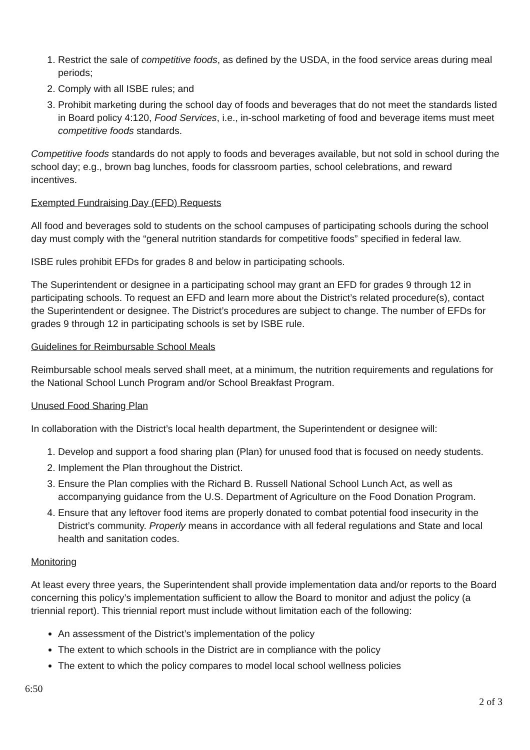1. Restrict the sale of competitive foods, as defined by the USDA, in the food service areas during meal periods;
2. Comply with all ISBE rules; and
3. Prohibit marketing during the school day of foods and beverages that do not meet the standards listed in Board policy 4:120, Food Services, i.e., in-school marketing of food and beverage items must meet competitive foods standards.
Competitive foods standards do not apply to foods and beverages available, but not sold in school during the school day; e.g., brown bag lunches, foods for classroom parties, school celebrations, and reward incentives.
Exempted Fundraising Day (EFD) Requests
All food and beverages sold to students on the school campuses of participating schools during the school day must comply with the “general nutrition standards for competitive foods” specified in federal law.
ISBE rules prohibit EFDs for grades 8 and below in participating schools.
The Superintendent or designee in a participating school may grant an EFD for grades 9 through 12 in participating schools. To request an EFD and learn more about the District’s related procedure(s), contact the Superintendent or designee. The District’s procedures are subject to change. The number of EFDs for grades 9 through 12 in participating schools is set by ISBE rule.
Guidelines for Reimbursable School Meals
Reimbursable school meals served shall meet, at a minimum, the nutrition requirements and regulations for the National School Lunch Program and/or School Breakfast Program.
Unused Food Sharing Plan
In collaboration with the District’s local health department, the Superintendent or designee will:
1. Develop and support a food sharing plan (Plan) for unused food that is focused on needy students.
2. Implement the Plan throughout the District.
3. Ensure the Plan complies with the Richard B. Russell National School Lunch Act, as well as accompanying guidance from the U.S. Department of Agriculture on the Food Donation Program.
4. Ensure that any leftover food items are properly donated to combat potential food insecurity in the District’s community. Properly means in accordance with all federal regulations and State and local health and sanitation codes.
Monitoring
At least every three years, the Superintendent shall provide implementation data and/or reports to the Board concerning this policy’s implementation sufficient to allow the Board to monitor and adjust the policy (a triennial report). This triennial report must include without limitation each of the following:
An assessment of the District’s implementation of the policy
The extent to which schools in the District are in compliance with the policy
The extent to which the policy compares to model local school wellness policies
6:50
2 of 3